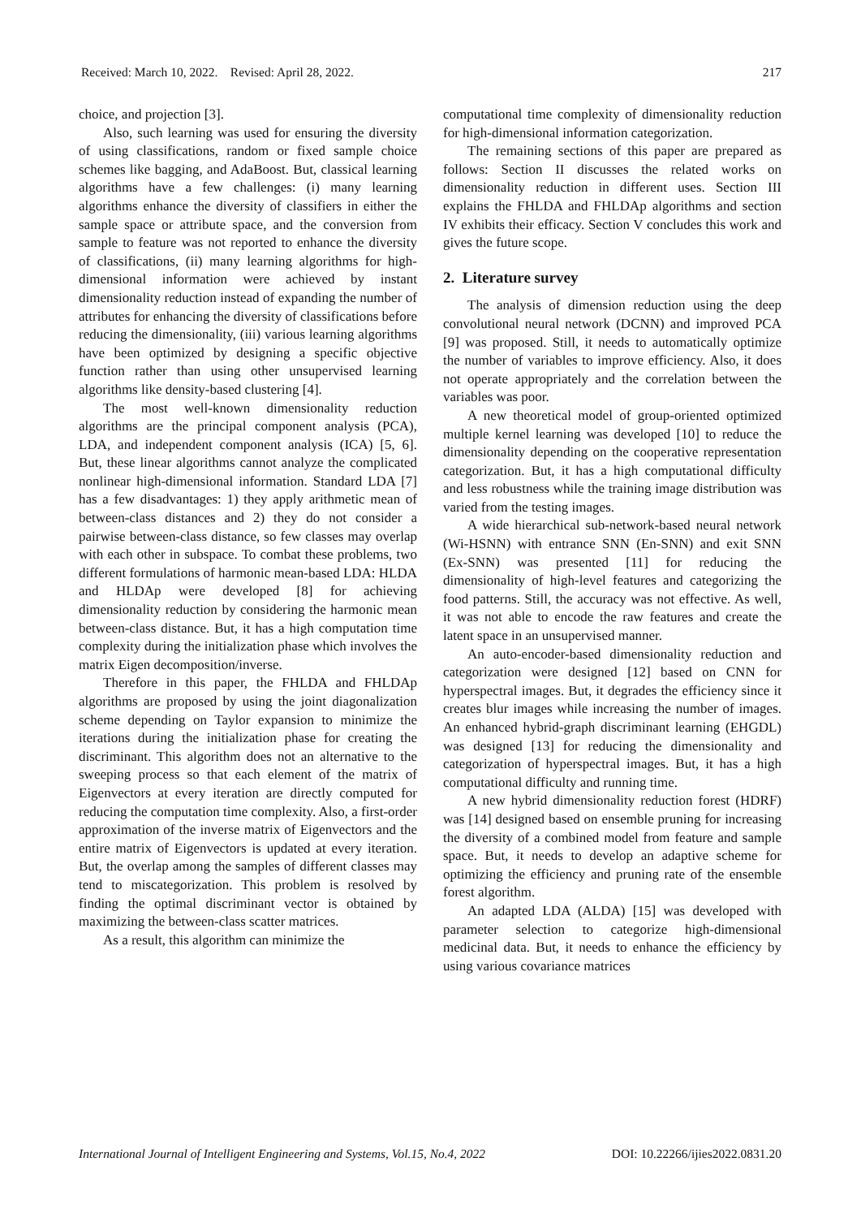Received: March 10, 2022. Revised: April 28, 2022. 217
choice, and projection [3].
Also, such learning was used for ensuring the diversity of using classifications, random or fixed sample choice schemes like bagging, and AdaBoost. But, classical learning algorithms have a few challenges: (i) many learning algorithms enhance the diversity of classifiers in either the sample space or attribute space, and the conversion from sample to feature was not reported to enhance the diversity of classifications, (ii) many learning algorithms for high-dimensional information were achieved by instant dimensionality reduction instead of expanding the number of attributes for enhancing the diversity of classifications before reducing the dimensionality, (iii) various learning algorithms have been optimized by designing a specific objective function rather than using other unsupervised learning algorithms like density-based clustering [4].
The most well-known dimensionality reduction algorithms are the principal component analysis (PCA), LDA, and independent component analysis (ICA) [5, 6]. But, these linear algorithms cannot analyze the complicated nonlinear high-dimensional information. Standard LDA [7] has a few disadvantages: 1) they apply arithmetic mean of between-class distances and 2) they do not consider a pairwise between-class distance, so few classes may overlap with each other in subspace. To combat these problems, two different formulations of harmonic mean-based LDA: HLDA and HLDAp were developed [8] for achieving dimensionality reduction by considering the harmonic mean between-class distance. But, it has a high computation time complexity during the initialization phase which involves the matrix Eigen decomposition/inverse.
Therefore in this paper, the FHLDA and FHLDAp algorithms are proposed by using the joint diagonalization scheme depending on Taylor expansion to minimize the iterations during the initialization phase for creating the discriminant. This algorithm does not an alternative to the sweeping process so that each element of the matrix of Eigenvectors at every iteration are directly computed for reducing the computation time complexity. Also, a first-order approximation of the inverse matrix of Eigenvectors and the entire matrix of Eigenvectors is updated at every iteration. But, the overlap among the samples of different classes may tend to miscategorization. This problem is resolved by finding the optimal discriminant vector is obtained by maximizing the between-class scatter matrices.
As a result, this algorithm can minimize the
computational time complexity of dimensionality reduction for high-dimensional information categorization.
The remaining sections of this paper are prepared as follows: Section II discusses the related works on dimensionality reduction in different uses. Section III explains the FHLDA and FHLDAp algorithms and section IV exhibits their efficacy. Section V concludes this work and gives the future scope.
2. Literature survey
The analysis of dimension reduction using the deep convolutional neural network (DCNN) and improved PCA [9] was proposed. Still, it needs to automatically optimize the number of variables to improve efficiency. Also, it does not operate appropriately and the correlation between the variables was poor.
A new theoretical model of group-oriented optimized multiple kernel learning was developed [10] to reduce the dimensionality depending on the cooperative representation categorization. But, it has a high computational difficulty and less robustness while the training image distribution was varied from the testing images.
A wide hierarchical sub-network-based neural network (Wi-HSNN) with entrance SNN (En-SNN) and exit SNN (Ex-SNN) was presented [11] for reducing the dimensionality of high-level features and categorizing the food patterns. Still, the accuracy was not effective. As well, it was not able to encode the raw features and create the latent space in an unsupervised manner.
An auto-encoder-based dimensionality reduction and categorization were designed [12] based on CNN for hyperspectral images. But, it degrades the efficiency since it creates blur images while increasing the number of images. An enhanced hybrid-graph discriminant learning (EHGDL) was designed [13] for reducing the dimensionality and categorization of hyperspectral images. But, it has a high computational difficulty and running time.
A new hybrid dimensionality reduction forest (HDRF) was [14] designed based on ensemble pruning for increasing the diversity of a combined model from feature and sample space. But, it needs to develop an adaptive scheme for optimizing the efficiency and pruning rate of the ensemble forest algorithm.
An adapted LDA (ALDA) [15] was developed with parameter selection to categorize high-dimensional medicinal data. But, it needs to enhance the efficiency by using various covariance matrices
International Journal of Intelligent Engineering and Systems, Vol.15, No.4, 2022 DOI: 10.22266/ijies2022.0831.20